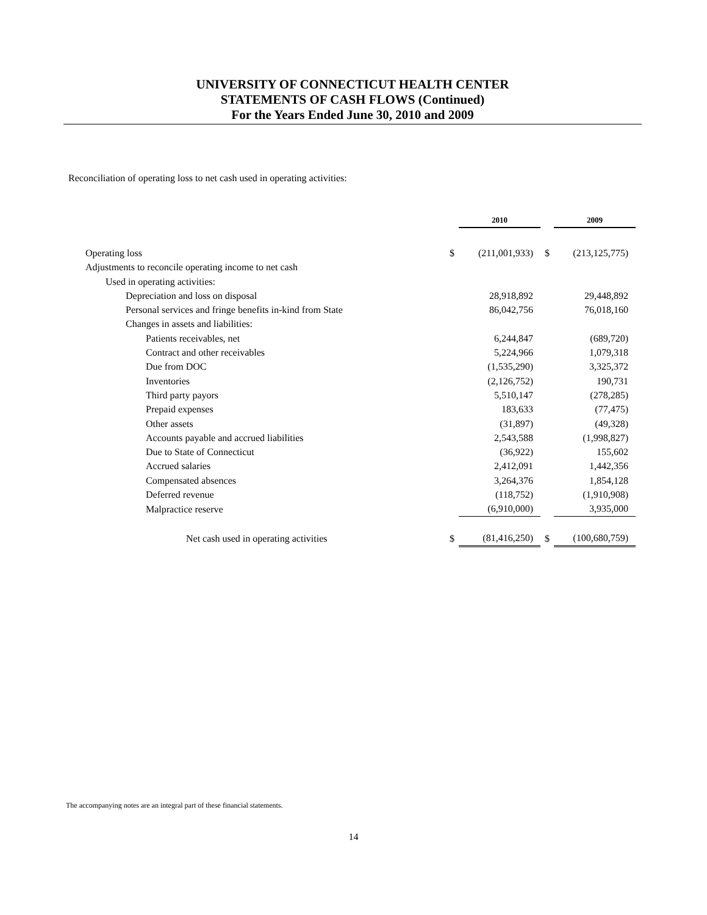UNIVERSITY OF CONNECTICUT HEALTH CENTER
STATEMENTS OF CASH FLOWS (Continued)
For the Years Ended June 30, 2010 and 2009
Reconciliation of operating loss to net cash used in operating activities:
| | | 2010 | | 2009 |
| Operating loss | $ | (211,001,933) | $ | (213,125,775) |
| Adjustments to reconcile operating income to net cash | | | | |
| Used in operating activities: | | | | |
| Depreciation and loss on disposal | | 28,918,892 | | 29,448,892 |
| Personal services and fringe benefits in-kind from State | | 86,042,756 | | 76,018,160 |
| Changes in assets and liabilities: | | | | |
| Patients receivables, net | | 6,244,847 | | (689,720) |
| Contract and other receivables | | 5,224,966 | | 1,079,318 |
| Due from DOC | | (1,535,290) | | 3,325,372 |
| Inventories | | (2,126,752) | | 190,731 |
| Third party payors | | 5,510,147 | | (278,285) |
| Prepaid expenses | | 183,633 | | (77,475) |
| Other assets | | (31,897) | | (49,328) |
| Accounts payable and accrued liabilities | | 2,543,588 | | (1,998,827) |
| Due to State of Connecticut | | (36,922) | | 155,602 |
| Accrued salaries | | 2,412,091 | | 1,442,356 |
| Compensated absences | | 3,264,376 | | 1,854,128 |
| Deferred revenue | | (118,752) | | (1,910,908) |
| Malpractice reserve | | (6,910,000) | | 3,935,000 |
| Net cash used in operating activities | $ | (81,416,250) | $ | (100,680,759) |
The accompanying notes are an integral part of these financial statements.
14